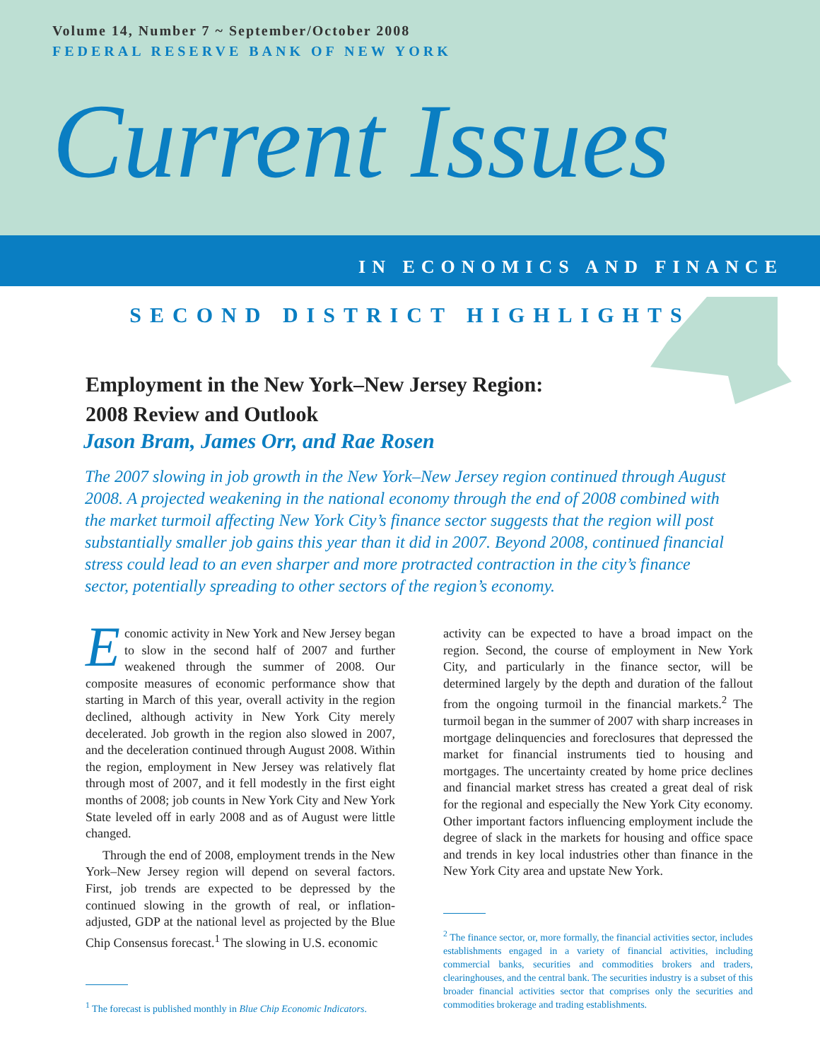Volume 14, Number 7 ~ September/October 2008
FEDERAL RESERVE BANK OF NEW YORK
Current Issues
IN ECONOMICS AND FINANCE
SECOND DISTRICT HIGHLIGHTS
Employment in the New York–New Jersey Region:
2008 Review and Outlook
Jason Bram, James Orr, and Rae Rosen
The 2007 slowing in job growth in the New York–New Jersey region continued through August 2008. A projected weakening in the national economy through the end of 2008 combined with the market turmoil affecting New York City’s finance sector suggests that the region will post substantially smaller job gains this year than it did in 2007. Beyond 2008, continued financial stress could lead to an even sharper and more protracted contraction in the city’s finance sector, potentially spreading to other sectors of the region’s economy.
Economic activity in New York and New Jersey began to slow in the second half of 2007 and further weakened through the summer of 2008. Our composite measures of economic performance show that starting in March of this year, overall activity in the region declined, although activity in New York City merely decelerated. Job growth in the region also slowed in 2007, and the deceleration continued through August 2008. Within the region, employment in New Jersey was relatively flat through most of 2007, and it fell modestly in the first eight months of 2008; job counts in New York City and New York State leveled off in early 2008 and as of August were little changed.
Through the end of 2008, employment trends in the New York–New Jersey region will depend on several factors. First, job trends are expected to be depressed by the continued slowing in the growth of real, or inflation-adjusted, GDP at the national level as projected by the Blue Chip Consensus forecast.<sup>1</sup> The slowing in U.S. economic
<sup>1</sup> The forecast is published monthly in Blue Chip Economic Indicators.
activity can be expected to have a broad impact on the region. Second, the course of employment in New York City, and particularly in the finance sector, will be determined largely by the depth and duration of the fallout from the ongoing turmoil in the financial markets.<sup>2</sup> The turmoil began in the summer of 2007 with sharp increases in mortgage delinquencies and foreclosures that depressed the market for financial instruments tied to housing and mortgages. The uncertainty created by home price declines and financial market stress has created a great deal of risk for the regional and especially the New York City economy. Other important factors influencing employment include the degree of slack in the markets for housing and office space and trends in key local industries other than finance in the New York City area and upstate New York.
<sup>2</sup> The finance sector, or, more formally, the financial activities sector, includes establishments engaged in a variety of financial activities, including commercial banks, securities and commodities brokers and traders, clearinghouses, and the central bank. The securities industry is a subset of this broader financial activities sector that comprises only the securities and commodities brokerage and trading establishments.